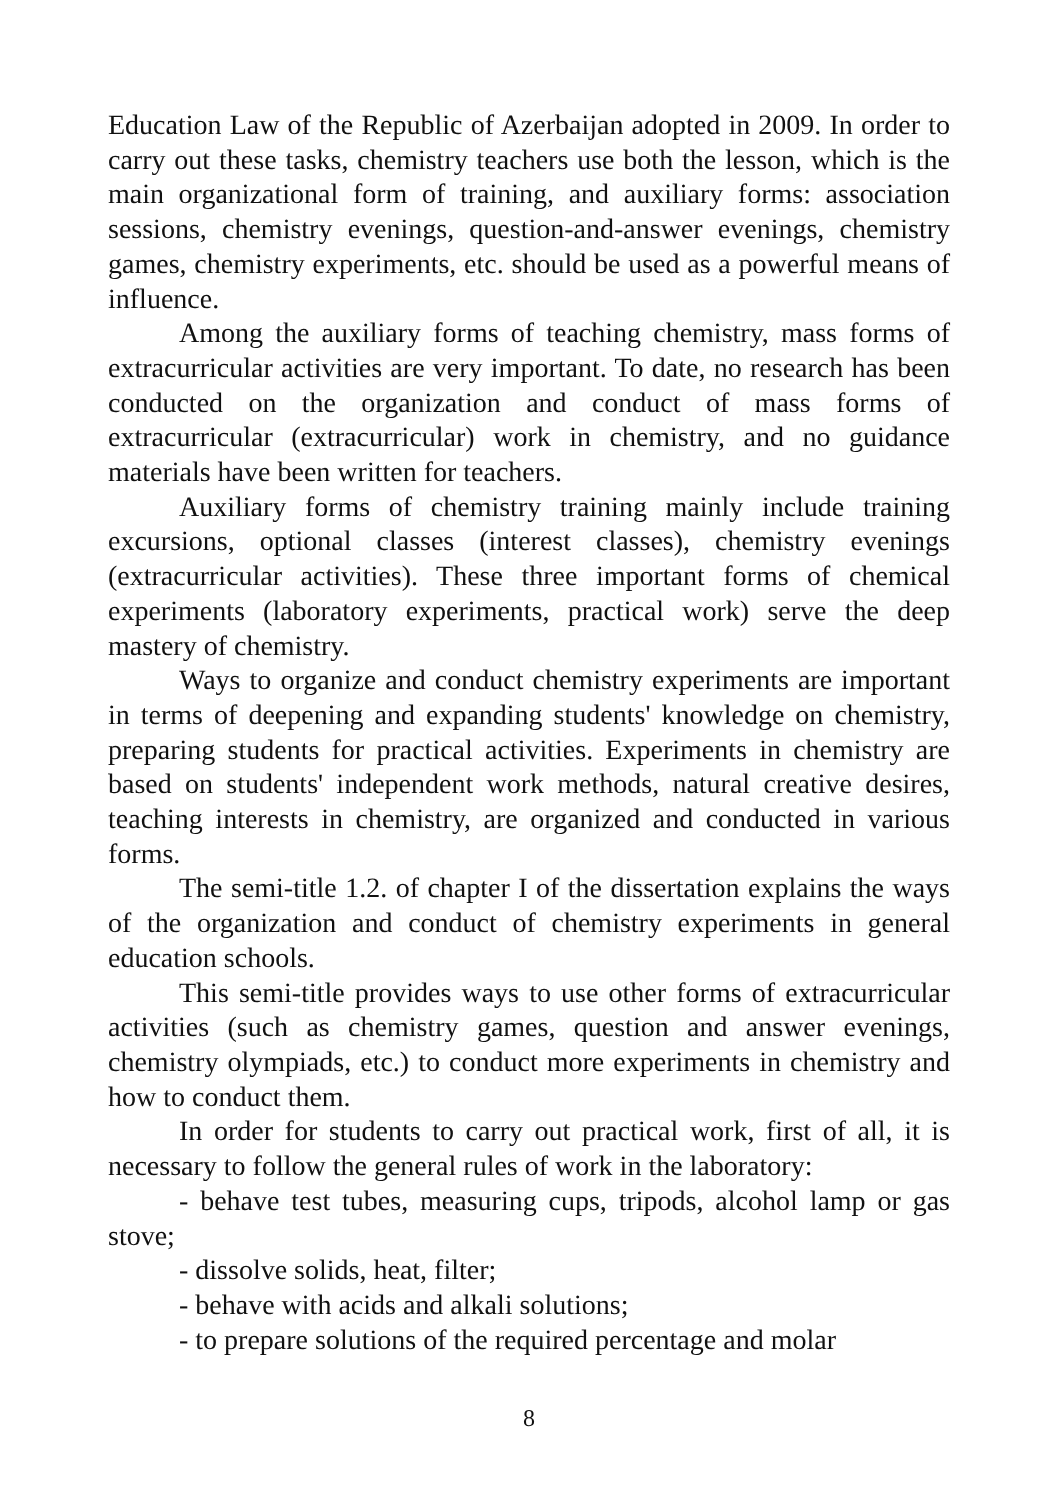Education Law of the Republic of Azerbaijan adopted in 2009. In order to carry out these tasks, chemistry teachers use both the lesson, which is the main organizational form of training, and auxiliary forms: association sessions, chemistry evenings, question-and-answer evenings, chemistry games, chemistry experiments, etc. should be used as a powerful means of influence.
Among the auxiliary forms of teaching chemistry, mass forms of extracurricular activities are very important. To date, no research has been conducted on the organization and conduct of mass forms of extracurricular (extracurricular) work in chemistry, and no guidance materials have been written for teachers.
Auxiliary forms of chemistry training mainly include training excursions, optional classes (interest classes), chemistry evenings (extracurricular activities). These three important forms of chemical experiments (laboratory experiments, practical work) serve the deep mastery of chemistry.
Ways to organize and conduct chemistry experiments are important in terms of deepening and expanding students' knowledge on chemistry, preparing students for practical activities. Experiments in chemistry are based on students' independent work methods, natural creative desires, teaching interests in chemistry, are organized and conducted in various forms.
The semi-title 1.2. of chapter I of the dissertation explains the ways of the organization and conduct of chemistry experiments in general education schools.
This semi-title provides ways to use other forms of extracurricular activities (such as chemistry games, question and answer evenings, chemistry olympiads, etc.) to conduct more experiments in chemistry and how to conduct them.
In order for students to carry out practical work, first of all, it is necessary to follow the general rules of work in the laboratory:
- behave test tubes, measuring cups, tripods, alcohol lamp or gas stove;
- dissolve solids, heat, filter;
- behave with acids and alkali solutions;
- to prepare solutions of the required percentage and molar
8